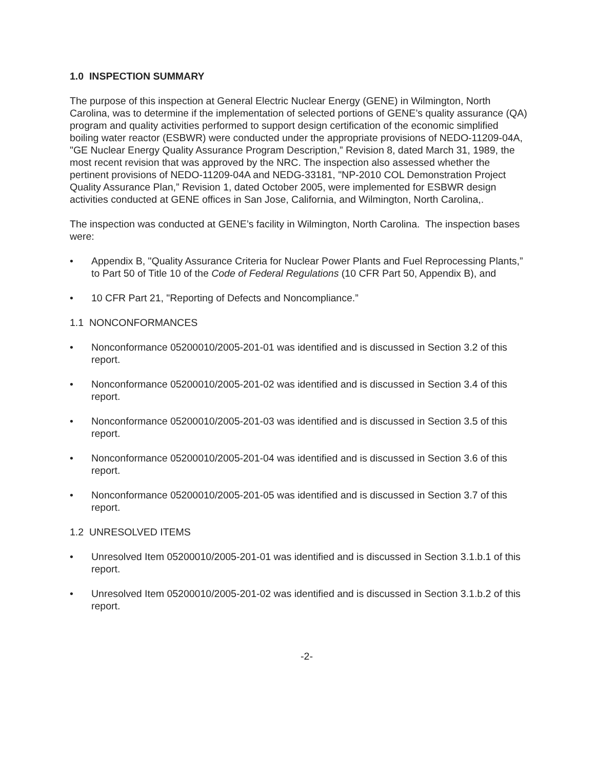1.0 INSPECTION SUMMARY
The purpose of this inspection at General Electric Nuclear Energy (GENE) in Wilmington, North Carolina, was to determine if the implementation of selected portions of GENE’s quality assurance (QA) program and quality activities performed to support design certification of the economic simplified boiling water reactor (ESBWR) were conducted under the appropriate provisions of NEDO-11209-04A, "GE Nuclear Energy Quality Assurance Program Description,” Revision 8, dated March 31, 1989, the most recent revision that was approved by the NRC. The inspection also assessed whether the pertinent provisions of NEDO-11209-04A and NEDG-33181, "NP-2010 COL Demonstration Project Quality Assurance Plan,” Revision 1, dated October 2005, were implemented for ESBWR design activities conducted at GENE offices in San Jose, California, and Wilmington, North Carolina,.
The inspection was conducted at GENE’s facility in Wilmington, North Carolina. The inspection bases were:
• Appendix B, "Quality Assurance Criteria for Nuclear Power Plants and Fuel Reprocessing Plants,” to Part 50 of Title 10 of the Code of Federal Regulations (10 CFR Part 50, Appendix B), and
• 10 CFR Part 21, "Reporting of Defects and Noncompliance.”
1.1 NONCONFORMANCES
• Nonconformance 05200010/2005-201-01 was identified and is discussed in Section 3.2 of this report.
• Nonconformance 05200010/2005-201-02 was identified and is discussed in Section 3.4 of this report.
• Nonconformance 05200010/2005-201-03 was identified and is discussed in Section 3.5 of this report.
• Nonconformance 05200010/2005-201-04 was identified and is discussed in Section 3.6 of this report.
• Nonconformance 05200010/2005-201-05 was identified and is discussed in Section 3.7 of this report.
1.2 UNRESOLVED ITEMS
• Unresolved Item 05200010/2005-201-01 was identified and is discussed in Section 3.1.b.1 of this report.
• Unresolved Item 05200010/2005-201-02 was identified and is discussed in Section 3.1.b.2 of this report.
-2-